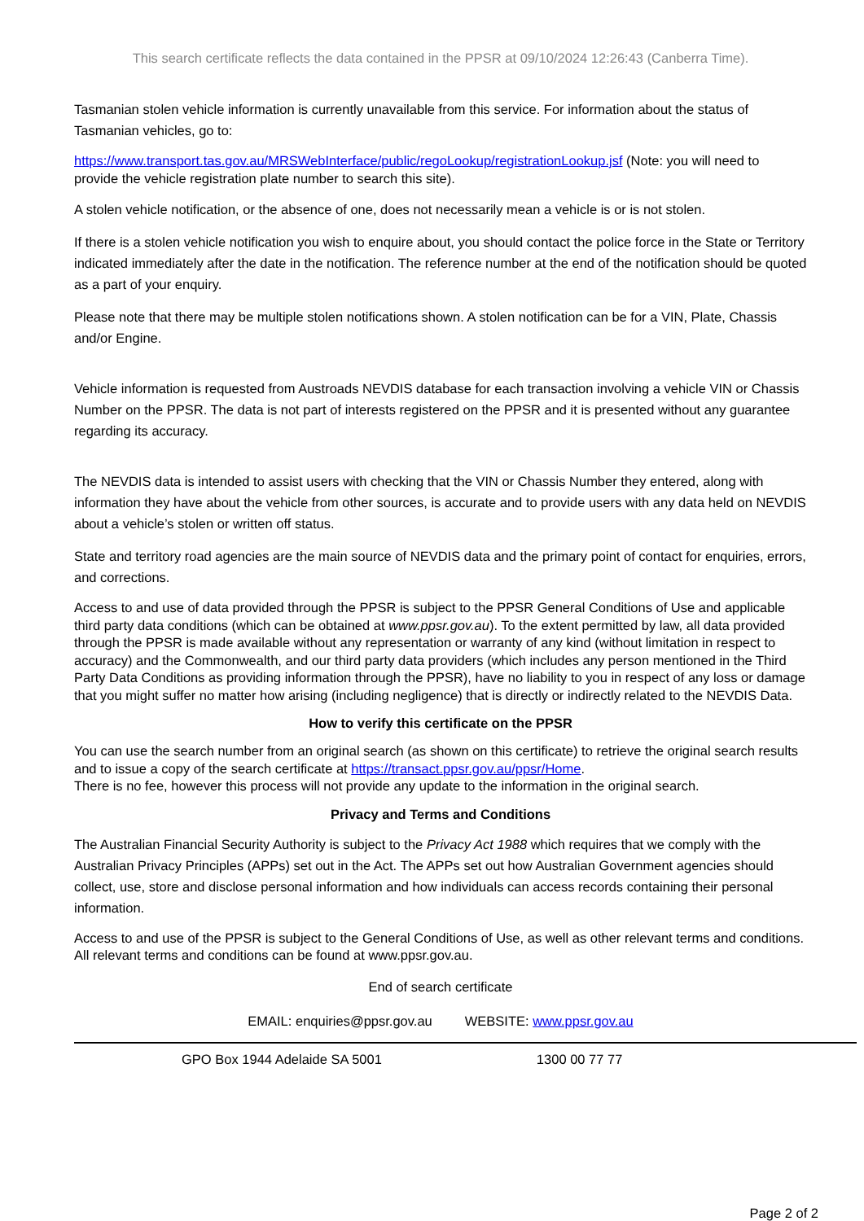This search certificate reflects the data contained in the PPSR at 09/10/2024 12:26:43 (Canberra Time).
Tasmanian stolen vehicle information is currently unavailable from this service. For information about the status of Tasmanian vehicles, go to:
https://www.transport.tas.gov.au/MRSWebInterface/public/regoLookup/registrationLookup.jsf (Note: you will need to provide the vehicle registration plate number to search this site).
A stolen vehicle notification, or the absence of one, does not necessarily mean a vehicle is or is not stolen.
If there is a stolen vehicle notification you wish to enquire about, you should contact the police force in the State or Territory indicated immediately after the date in the notification. The reference number at the end of the notification should be quoted as a part of your enquiry.
Please note that there may be multiple stolen notifications shown. A stolen notification can be for a VIN, Plate, Chassis and/or Engine.
Vehicle information is requested from Austroads NEVDIS database for each transaction involving a vehicle VIN or Chassis Number on the PPSR. The data is not part of interests registered on the PPSR and it is presented without any guarantee regarding its accuracy.
The NEVDIS data is intended to assist users with checking that the VIN or Chassis Number they entered, along with information they have about the vehicle from other sources, is accurate and to provide users with any data held on NEVDIS about a vehicle’s stolen or written off status.
State and territory road agencies are the main source of NEVDIS data and the primary point of contact for enquiries, errors, and corrections.
Access to and use of data provided through the PPSR is subject to the PPSR General Conditions of Use and applicable third party data conditions (which can be obtained at www.ppsr.gov.au). To the extent permitted by law, all data provided through the PPSR is made available without any representation or warranty of any kind (without limitation in respect to accuracy) and the Commonwealth, and our third party data providers (which includes any person mentioned in the Third Party Data Conditions as providing information through the PPSR), have no liability to you in respect of any loss or damage that you might suffer no matter how arising (including negligence) that is directly or indirectly related to the NEVDIS Data.
How to verify this certificate on the PPSR
You can use the search number from an original search (as shown on this certificate) to retrieve the original search results and to issue a copy of the search certificate at https://transact.ppsr.gov.au/ppsr/Home.
There is no fee, however this process will not provide any update to the information in the original search.
Privacy and Terms and Conditions
The Australian Financial Security Authority is subject to the Privacy Act 1988 which requires that we comply with the Australian Privacy Principles (APPs) set out in the Act. The APPs set out how Australian Government agencies should collect, use, store and disclose personal information and how individuals can access records containing their personal information.
Access to and use of the PPSR is subject to the General Conditions of Use, as well as other relevant terms and conditions. All relevant terms and conditions can be found at www.ppsr.gov.au.
End of search certificate
EMAIL: enquiries@ppsr.gov.au WEBSITE: www.ppsr.gov.au
GPO Box 1944 Adelaide SA 5001 1300 00 77 77
Page 2 of 2